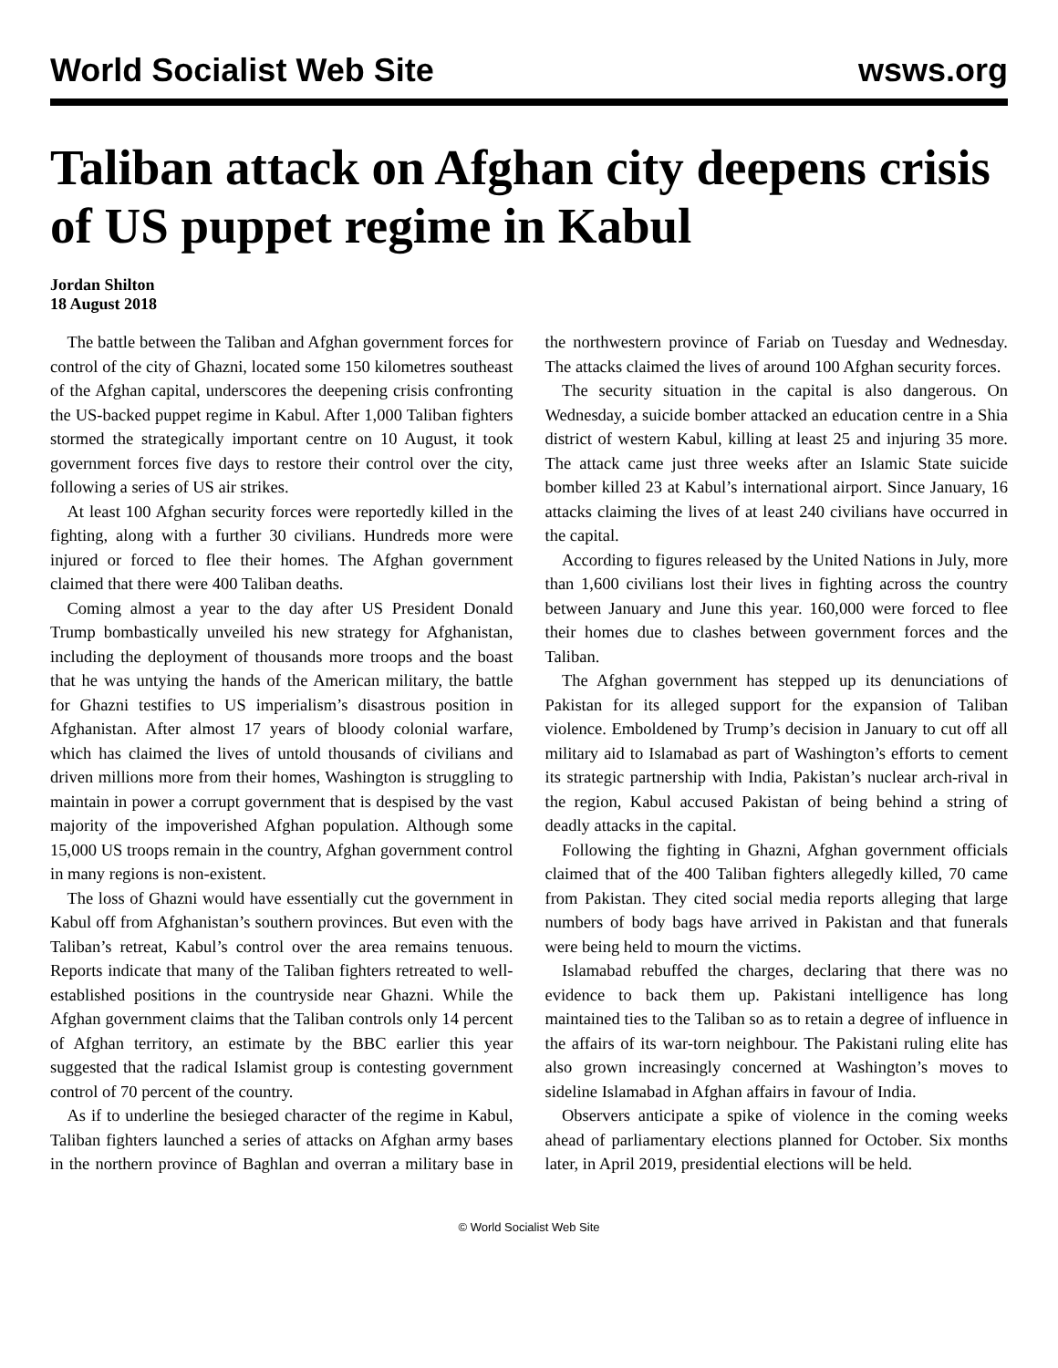World Socialist Web Site wsws.org
Taliban attack on Afghan city deepens crisis of US puppet regime in Kabul
Jordan Shilton
18 August 2018
The battle between the Taliban and Afghan government forces for control of the city of Ghazni, located some 150 kilometres southeast of the Afghan capital, underscores the deepening crisis confronting the US-backed puppet regime in Kabul. After 1,000 Taliban fighters stormed the strategically important centre on 10 August, it took government forces five days to restore their control over the city, following a series of US air strikes.
At least 100 Afghan security forces were reportedly killed in the fighting, along with a further 30 civilians. Hundreds more were injured or forced to flee their homes. The Afghan government claimed that there were 400 Taliban deaths.
Coming almost a year to the day after US President Donald Trump bombastically unveiled his new strategy for Afghanistan, including the deployment of thousands more troops and the boast that he was untying the hands of the American military, the battle for Ghazni testifies to US imperialism’s disastrous position in Afghanistan. After almost 17 years of bloody colonial warfare, which has claimed the lives of untold thousands of civilians and driven millions more from their homes, Washington is struggling to maintain in power a corrupt government that is despised by the vast majority of the impoverished Afghan population. Although some 15,000 US troops remain in the country, Afghan government control in many regions is non-existent.
The loss of Ghazni would have essentially cut the government in Kabul off from Afghanistan’s southern provinces. But even with the Taliban’s retreat, Kabul’s control over the area remains tenuous. Reports indicate that many of the Taliban fighters retreated to well-established positions in the countryside near Ghazni. While the Afghan government claims that the Taliban controls only 14 percent of Afghan territory, an estimate by the BBC earlier this year suggested that the radical Islamist group is contesting government control of 70 percent of the country.
As if to underline the besieged character of the regime in Kabul, Taliban fighters launched a series of attacks on Afghan army bases in the northern province of Baghlan and overran a military base in the northwestern province of Fariab on Tuesday and Wednesday. The attacks claimed the lives of around 100 Afghan security forces.
The security situation in the capital is also dangerous. On Wednesday, a suicide bomber attacked an education centre in a Shia district of western Kabul, killing at least 25 and injuring 35 more. The attack came just three weeks after an Islamic State suicide bomber killed 23 at Kabul’s international airport. Since January, 16 attacks claiming the lives of at least 240 civilians have occurred in the capital.
According to figures released by the United Nations in July, more than 1,600 civilians lost their lives in fighting across the country between January and June this year. 160,000 were forced to flee their homes due to clashes between government forces and the Taliban.
The Afghan government has stepped up its denunciations of Pakistan for its alleged support for the expansion of Taliban violence. Emboldened by Trump’s decision in January to cut off all military aid to Islamabad as part of Washington’s efforts to cement its strategic partnership with India, Pakistan’s nuclear arch-rival in the region, Kabul accused Pakistan of being behind a string of deadly attacks in the capital.
Following the fighting in Ghazni, Afghan government officials claimed that of the 400 Taliban fighters allegedly killed, 70 came from Pakistan. They cited social media reports alleging that large numbers of body bags have arrived in Pakistan and that funerals were being held to mourn the victims.
Islamabad rebuffed the charges, declaring that there was no evidence to back them up. Pakistani intelligence has long maintained ties to the Taliban so as to retain a degree of influence in the affairs of its war-torn neighbour. The Pakistani ruling elite has also grown increasingly concerned at Washington’s moves to sideline Islamabad in Afghan affairs in favour of India.
Observers anticipate a spike of violence in the coming weeks ahead of parliamentary elections planned for October. Six months later, in April 2019, presidential elections will be held.
© World Socialist Web Site